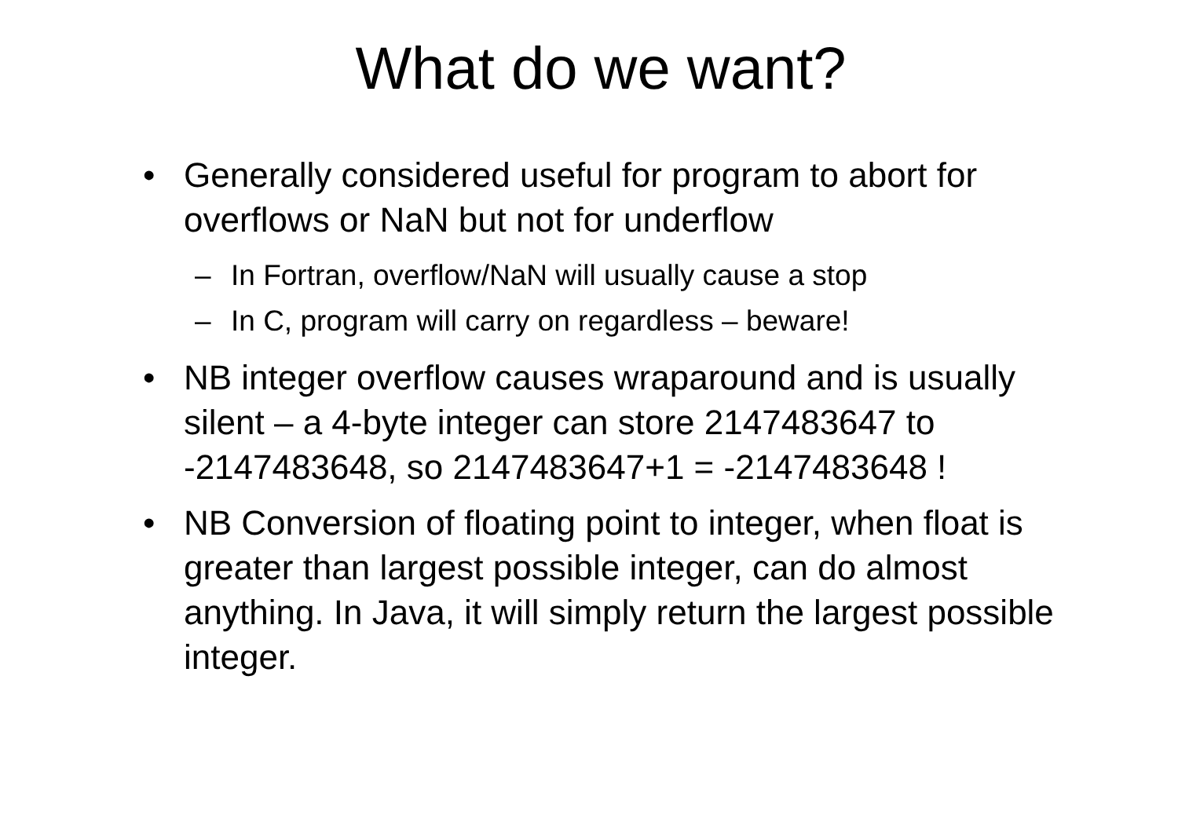What do we want?
• Generally considered useful for program to abort for overflows or NaN but not for underflow
– In Fortran, overflow/NaN will usually cause a stop
– In C, program will carry on regardless – beware!
• NB integer overflow causes wraparound and is usually silent – a 4-byte integer can store 2147483647 to -2147483648, so 2147483647+1 = -2147483648 !
• NB Conversion of floating point to integer, when float is greater than largest possible integer, can do almost anything. In Java, it will simply return the largest possible integer.